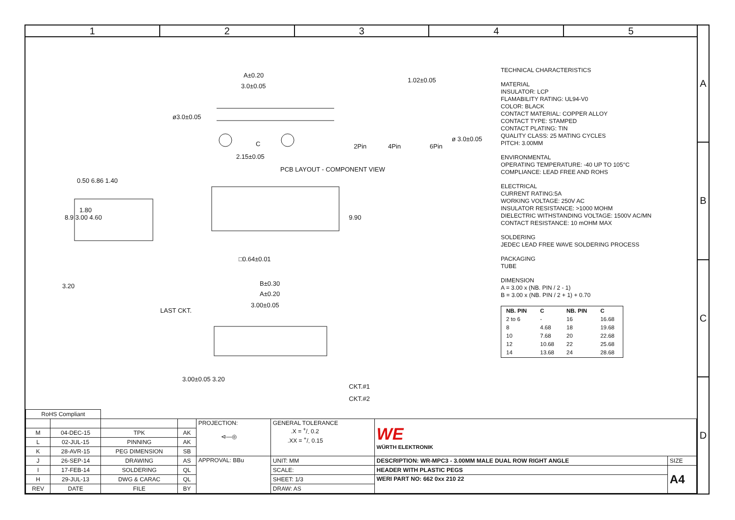1 2 3 4 5
A
B
C
D
A±0.20
3.0±0.05
ø3.0±0.05
C
2.15±0.05
1.02±0.05
2Pin 4Pin 6Pin
ø 3.0±0.05
PCB LAYOUT - COMPONENT VIEW
0.50 6.86 1.40
1.80
8.9 3.00 4.60 9.90
□0.64±0.01
3.20 B±0.30
A±0.20
3.00±0.05
LAST CKT.
CKT.#1
CKT.#2
3.00±0.05 3.20
TECHNICAL CHARACTERISTICS
MATERIAL
INSULATOR: LCP
FLAMABILITY RATING: UL94-V0
COLOR: BLACK
CONTACT MATERIAL: COPPER ALLOY
CONTACT TYPE: STAMPED
CONTACT PLATING: TIN
QUALITY CLASS: 25 MATING CYCLES
PITCH: 3.00MM
ENVIRONMENTAL
OPERATING TEMPERATURE: -40 UP TO 105°C
COMPLIANCE: LEAD FREE AND ROHS
ELECTRICAL
CURRENT RATING:5A
WORKING VOLTAGE: 250V AC
INSULATOR RESISTANCE: >1000 MOHM
DIELECTRIC WITHSTANDING VOLTAGE: 1500V AC/MN
CONTACT RESISTANCE: 10 mOHM MAX
SOLDERING
JEDEC LEAD FREE WAVE SOLDERING PROCESS
PACKAGING
TUBE
DIMENSION
A = 3.00 x (NB. PIN / 2 - 1)
B = 3.00 x (NB. PIN / 2 + 1) + 0.70
| NB. PIN | C | NB. PIN | C |
| --- | --- | --- | --- |
| 2 to 6 | - | 16 | 16.68 |
| 8 | 4.68 | 18 | 19.68 |
| 10 | 7.68 | 20 | 22.68 |
| 12 | 10.68 | 22 | 25.68 |
| 14 | 13.68 | 24 | 28.68 |
| RoHS Compliant | | | | | | | |
| | | | | PROJECTION: ⊲—◎ | GENERAL TOLERANCE .X = +/- 0.2 .XX = +/- 0.15 | WE WÜRTH ELEKTRONIK | |
| M | 04-DEC-15 | TPK | AK | | | | |
| L | 02-JUL-15 | PINNING | AK | | | | |
| K | 28-AVR-15 | PEG DIMENSION | SB | | | | |
| J | 26-SEP-14 | DRAWING | AS | APPROVAL: BBu | UNIT: MM | DESCRIPTION: WR-MPC3 - 3.00MM MALE DUAL ROW RIGHT ANGLE | SIZE |
| I | 17-FEB-14 | SOLDERING | QL | | SCALE: | HEADER WITH PLASTIC PEGS | A4 |
| H | 29-JUL-13 | DWG & CARAC | QL | | SHEET: 1/3 | WERI PART NO: 662 0xx 210 22 | |
| REV | DATE | FILE | BY | | DRAW: AS | | |